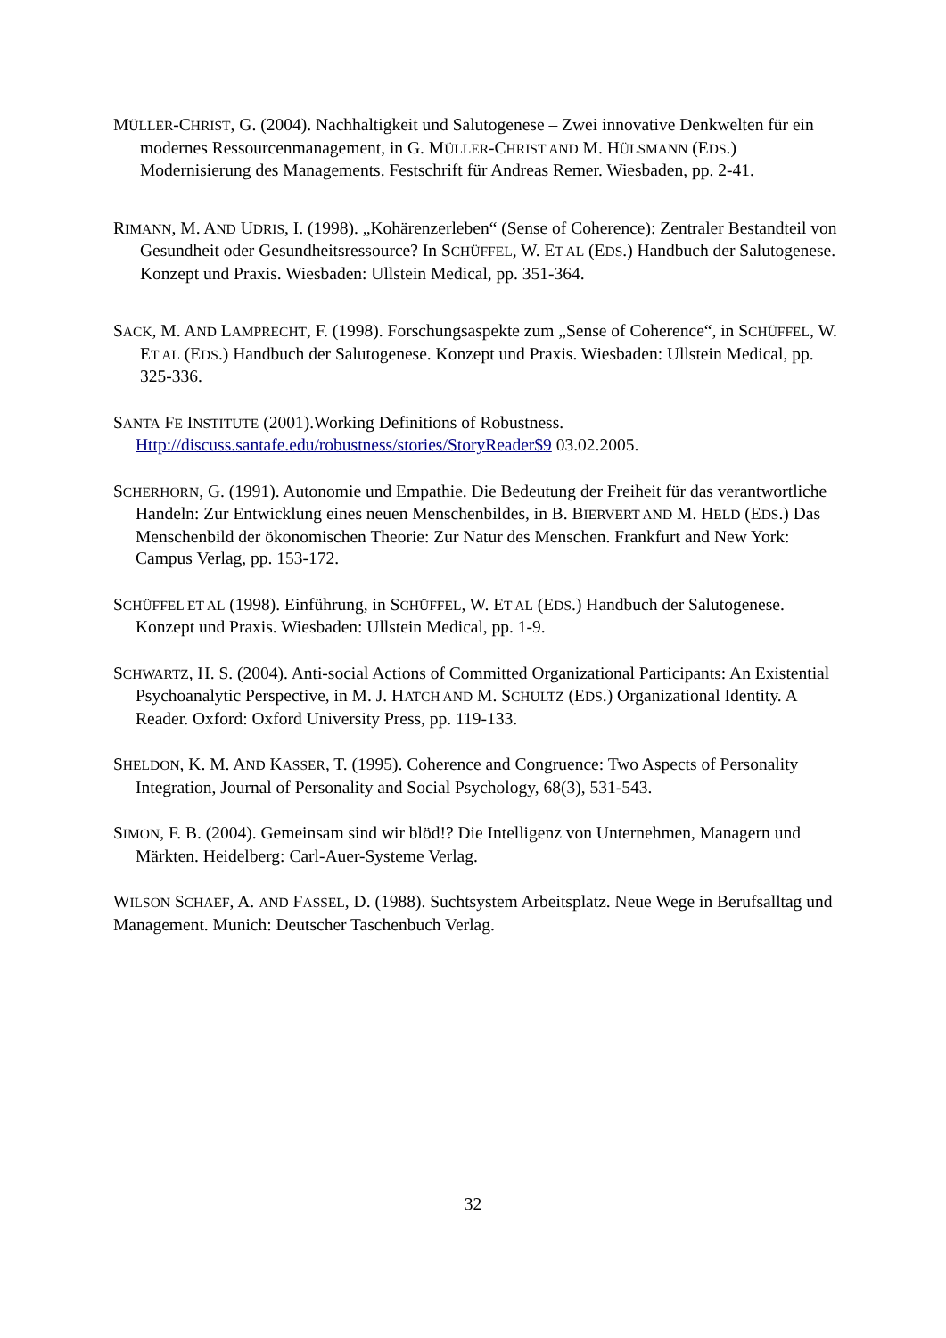MÜLLER-CHRIST, G. (2004). Nachhaltigkeit und Salutogenese – Zwei innovative Denkwelten für ein modernes Ressourcenmanagement, in G. MÜLLER-CHRIST AND M. HÜLSMANN (EDS.) Modernisierung des Managements. Festschrift für Andreas Remer. Wiesbaden, pp. 2-41.
RIMANN, M. AND UDRIS, I. (1998). „Kohärenzerleben“ (Sense of Coherence): Zentraler Bestandteil von Gesundheit oder Gesundheitsressource? In SCHÜFFEL, W. ET AL (EDS.) Handbuch der Salutogenese. Konzept und Praxis. Wiesbaden: Ullstein Medical, pp. 351-364.
SACK, M. AND LAMPRECHT, F. (1998). Forschungsaspekte zum „Sense of Coherence“, in SCHÜFFEL, W. ET AL (EDS.) Handbuch der Salutogenese. Konzept und Praxis. Wiesbaden: Ullstein Medical, pp. 325-336.
SANTA FE INSTITUTE (2001).Working Definitions of Robustness. Http://discuss.santafe.edu/robustness/stories/StoryReader$9 03.02.2005.
SCHERHORN, G. (1991). Autonomie und Empathie. Die Bedeutung der Freiheit für das verantwortliche Handeln: Zur Entwicklung eines neuen Menschenbildes, in B. BIERVERT AND M. HELD (EDS.) Das Menschenbild der ökonomischen Theorie: Zur Natur des Menschen. Frankfurt and New York: Campus Verlag, pp. 153-172.
SCHÜFFEL ET AL (1998). Einführung, in SCHÜFFEL, W. ET AL (EDS.) Handbuch der Salutogenese. Konzept und Praxis. Wiesbaden: Ullstein Medical, pp. 1-9.
SCHWARTZ, H. S. (2004). Anti-social Actions of Committed Organizational Participants: An Existential Psychoanalytic Perspective, in M. J. HATCH AND M. SCHULTZ (EDS.) Organizational Identity. A Reader. Oxford: Oxford University Press, pp. 119-133.
SHELDON, K. M. AND KASSER, T. (1995). Coherence and Congruence: Two Aspects of Personality Integration, Journal of Personality and Social Psychology, 68(3), 531-543.
SIMON, F. B. (2004). Gemeinsam sind wir blöd!? Die Intelligenz von Unternehmen, Managern und Märkten. Heidelberg: Carl-Auer-Systeme Verlag.
WILSON SCHAEF, A. AND FASSEL, D. (1988). Suchtsystem Arbeitsplatz. Neue Wege in Berufsalltag und Management. Munich: Deutscher Taschenbuch Verlag.
32